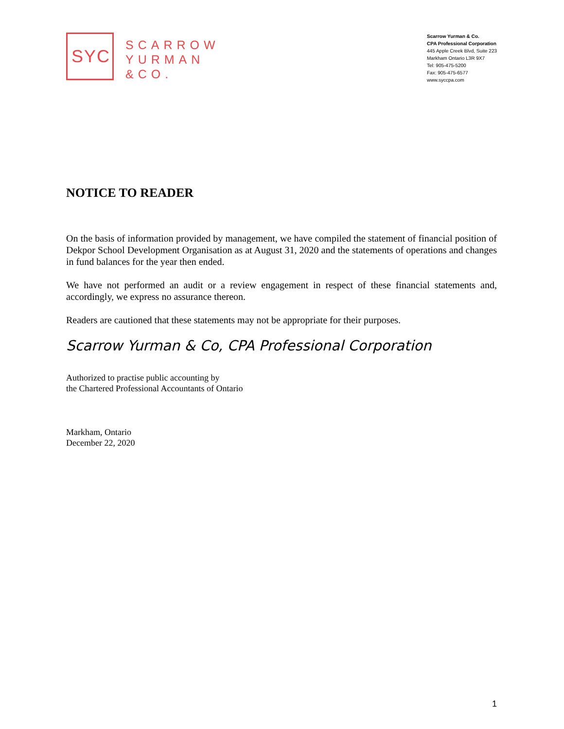SYC
SCARROW
YURMAN
&CO.
Scarrow Yurman & Co.
CPA Professional Corporation
445 Apple Creek Blvd, Suite 223
Markham Ontario L3R 9X7
Tel: 905-475-5200
Fax: 905-475-6577
www.syccpa.com
NOTICE TO READER
On the basis of information provided by management, we have compiled the statement of financial position of Dekpor School Development Organisation as at August 31, 2020 and the statements of operations and changes in fund balances for the year then ended.
We have not performed an audit or a review engagement in respect of these financial statements and, accordingly, we express no assurance thereon.
Readers are cautioned that these statements may not be appropriate for their purposes.
Scarrow Yurman & Co, CPA Professional Corporation
Authorized to practise public accounting by
the Chartered Professional Accountants of Ontario
Markham, Ontario
December 22, 2020
1